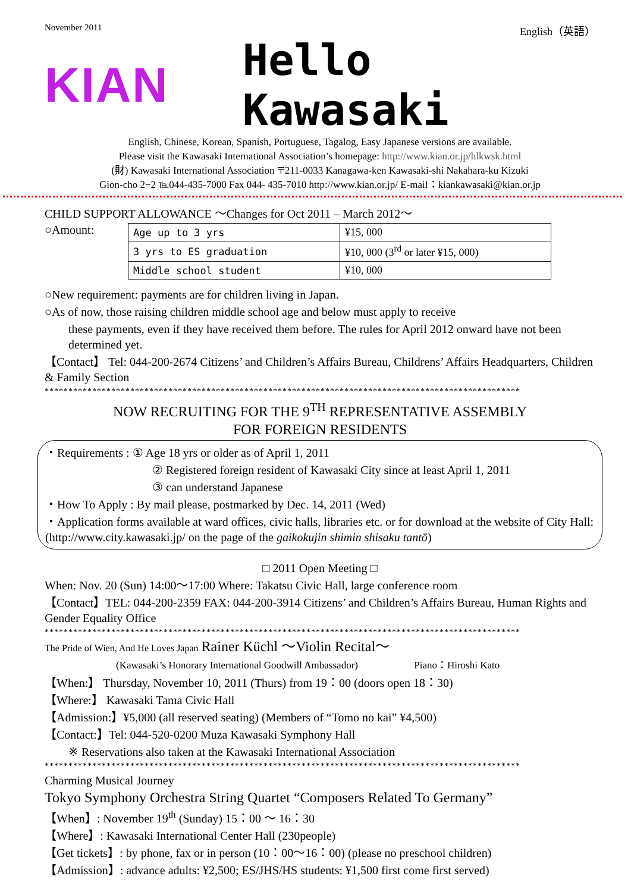November 2011 English（英語）
KIAN Hello Kawasaki
English, Chinese, Korean, Spanish, Portuguese, Tagalog, Easy Japanese versions are available.
Please visit the Kawasaki International Association’s homepage: http://www.kian.or.jp/hlkwsk.html
(財) Kawasaki International Association 〒211-0033 Kanagawa-ken Kawasaki-shi Nakahara-ku Kizuki
Gion-cho 2−2 ℡044-435-7000 Fax 044- 435-7010 http://www.kian.or.jp/ E-mail：kiankawasaki@kian.or.jp
CHILD SUPPORT ALLOWANCE ～Changes for Oct 2011 – March 2012～
○Amount:
| Age up to 3 yrs | ¥15, 000 |
| 3 yrs to ES graduation | ¥10, 000 (3<sup>rd</sup> or later ¥15, 000) |
| Middle school student | ¥10, 000 |
○New requirement: payments are for children living in Japan.
○As of now, those raising children middle school age and below must apply to receive
these payments, even if they have received them before. The rules for April 2012 onward have not been determined yet.
【Contact】 Tel: 044‐200‐2674 Citizens’ and Children’s Affairs Bureau, Childrens’ Affairs Headquarters, Children & Family Section
****************************************************************************************************
NOW RECRUITING FOR THE 9<sup>TH</sup> REPRESENTATIVE ASSEMBLY
FOR FOREIGN RESIDENTS
・Requirements : ① Age 18 yrs or older as of April 1, 2011
② Registered foreign resident of Kawasaki City since at least April 1, 2011
③ can understand Japanese
・How To Apply : By mail please, postmarked by Dec. 14, 2011 (Wed)
・Application forms available at ward offices, civic halls, libraries etc. or for download at the website of City Hall: (http://www.city.kawasaki.jp/ on the page of the gaikokujin shimin shisaku tantō)
□ 2011 Open Meeting □
When: Nov. 20 (Sun) 14:00～17:00 Where: Takatsu Civic Hall, large conference room
【Contact】TEL: 044‐200‐2359 FAX: 044-200-3914 Citizens’ and Children’s Affairs Bureau, Human Rights and Gender Equality Office
****************************************************************************************************
The Pride of Wien, And He Loves Japan Rainer Küchl ～Violin Recital～
(Kawasaki’s Honorary International Goodwill Ambassador) Piano：Hiroshi Kato
【When:】 Thursday, November 10, 2011 (Thurs) from 19：00 (doors open 18：30)
【Where:】 Kawasaki Tama Civic Hall
【Admission:】¥5,000 (all reserved seating) (Members of “Tomo no kai” ¥4,500)
【Contact:】Tel: 044‐520‐0200 Muza Kawasaki Symphony Hall
※ Reservations also taken at the Kawasaki International Association
****************************************************************************************************
Charming Musical Journey
Tokyo Symphony Orchestra String Quartet “Composers Related To Germany”
【When】: November 19<sup>th</sup> (Sunday) 15：00 ～ 16：30
【Where】: Kawasaki International Center Hall (230people)
【Get tickets】: by phone, fax or in person (10：00～16：00) (please no preschool children)
【Admission】: advance adults: ¥2,500; ES/JHS/HS students: ¥1,500 first come first served)